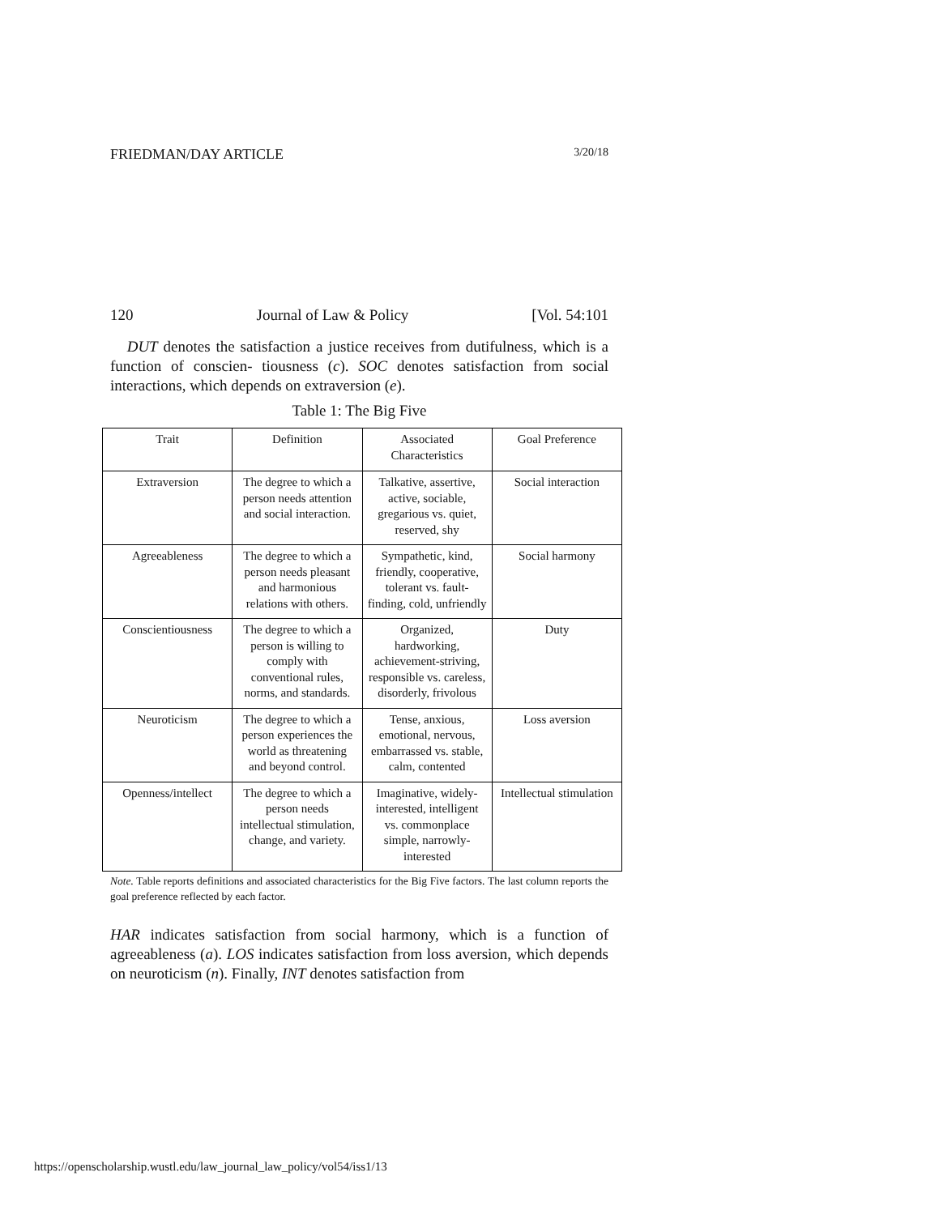FRIEDMAN/DAY ARTICLE 3/20/18
120 Journal of Law & Policy [Vol. 54:101
DUT denotes the satisfaction a justice receives from dutifulness, which is a function of conscien- tiousness (c). SOC denotes satisfaction from social interactions, which depends on extraversion (e).
Table 1: The Big Five
| Trait | Definition | Associated Characteristics | Goal Preference |
| --- | --- | --- | --- |
| Extraversion | The degree to which a person needs attention and social interaction. | Talkative, assertive, active, sociable, gregarious vs. quiet, reserved, shy | Social interaction |
| Agreeableness | The degree to which a person needs pleasant and harmonious relations with others. | Sympathetic, kind, friendly, cooperative, tolerant vs. fault-finding, cold, unfriendly | Social harmony |
| Conscientiousness | The degree to which a person is willing to comply with conventional rules, norms, and standards. | Organized, hardworking, achievement-striving, responsible vs. careless, disorderly, frivolous | Duty |
| Neuroticism | The degree to which a person experiences the world as threatening and beyond control. | Tense, anxious, emotional, nervous, embarrassed vs. stable, calm, contented | Loss aversion |
| Openness/intellect | The degree to which a person needs intellectual stimulation, change, and variety. | Imaginative, widely-interested, intelligent vs. commonplace simple, narrowly-interested | Intellectual stimulation |
Note. Table reports definitions and associated characteristics for the Big Five factors. The last column reports the goal preference reflected by each factor.
HAR indicates satisfaction from social harmony, which is a function of agreeableness (a). LOS indicates satisfaction from loss aversion, which depends on neuroticism (n). Finally, INT denotes satisfaction from
https://openscholarship.wustl.edu/law_journal_law_policy/vol54/iss1/13